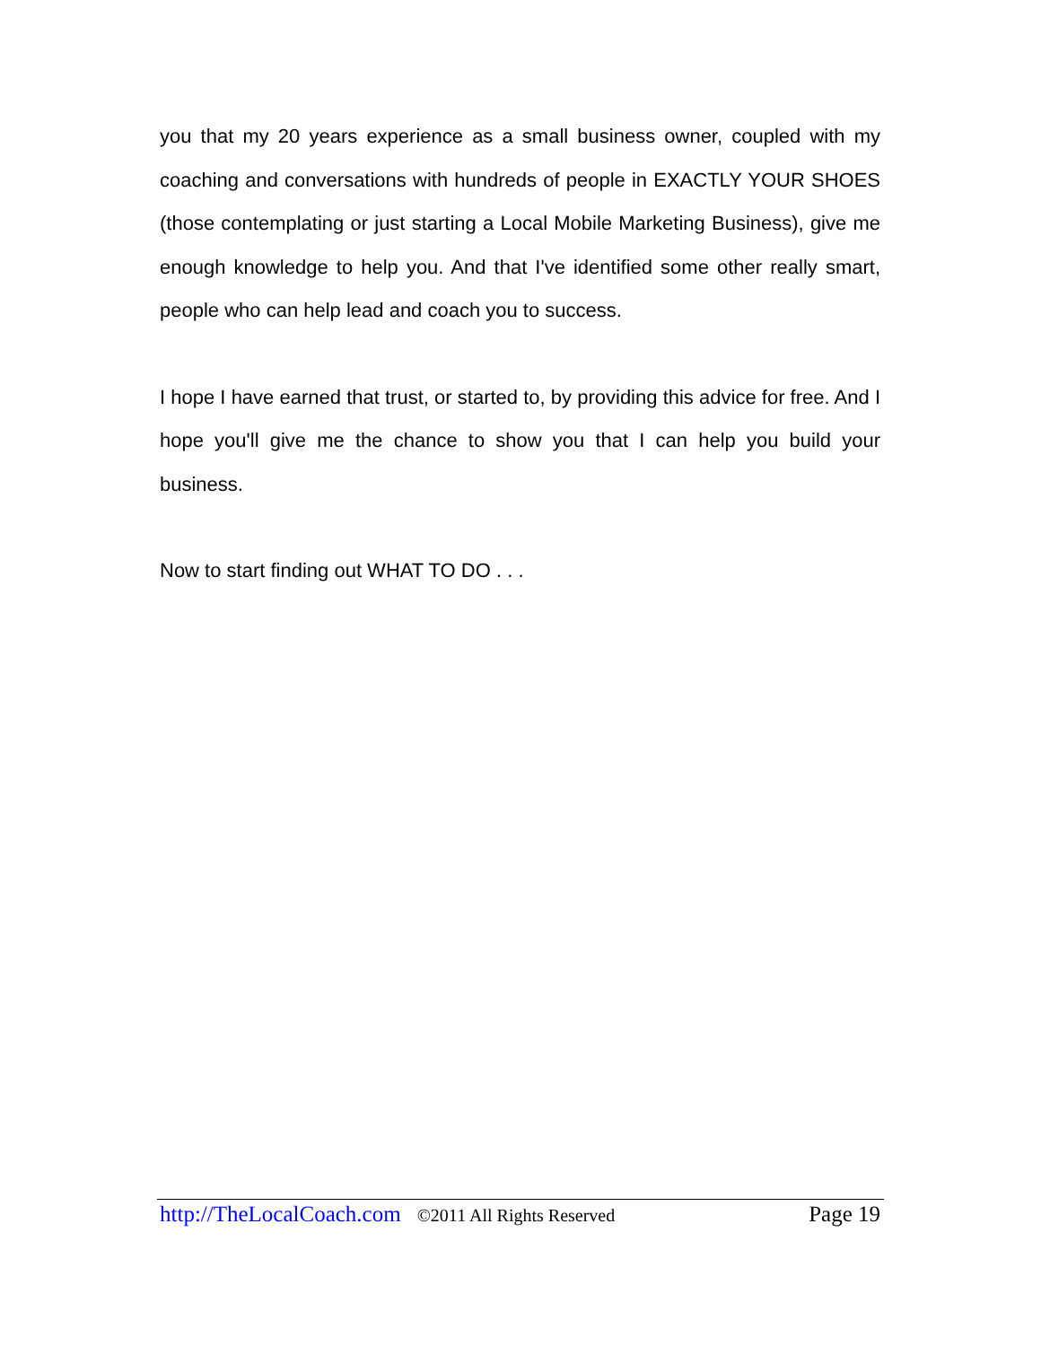you that my 20 years experience as a small business owner, coupled with my coaching and conversations with hundreds of people in EXACTLY YOUR SHOES (those contemplating or just starting a Local Mobile Marketing Business), give me enough knowledge to help you. And that I've identified some other really smart, people who can help lead and coach you to success.
I hope I have earned that trust, or started to, by providing this advice for free. And I hope you'll give me the chance to show you that I can help you build your business.
Now to start finding out WHAT TO DO . . .
http://TheLocalCoach.com ©2011 All Rights Reserved Page 19